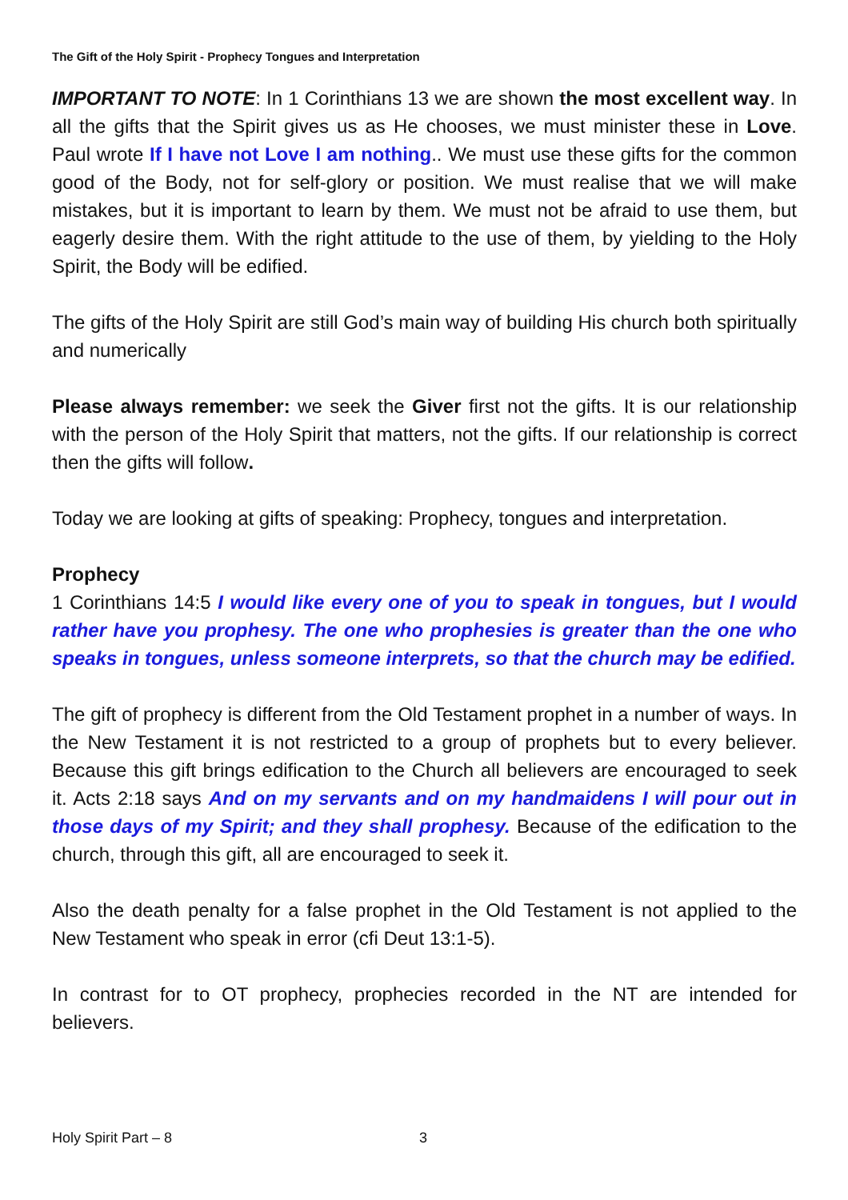The Gift of the Holy Spirit - Prophecy Tongues and Interpretation
IMPORTANT TO NOTE: In 1 Corinthians 13 we are shown the most excellent way. In all the gifts that the Spirit gives us as He chooses, we must minister these in Love. Paul wrote If I have not Love I am nothing.. We must use these gifts for the common good of the Body, not for self-glory or position. We must realise that we will make mistakes, but it is important to learn by them. We must not be afraid to use them, but eagerly desire them. With the right attitude to the use of them, by yielding to the Holy Spirit, the Body will be edified.
The gifts of the Holy Spirit are still God’s main way of building His church both spiritually and numerically
Please always remember: we seek the Giver first not the gifts. It is our relationship with the person of the Holy Spirit that matters, not the gifts. If our relationship is correct then the gifts will follow.
Today we are looking at gifts of speaking: Prophecy, tongues and interpretation.
Prophecy
1 Corinthians 14:5 I would like every one of you to speak in tongues, but I would rather have you prophesy. The one who prophesies is greater than the one who speaks in tongues, unless someone interprets, so that the church may be edified.
The gift of prophecy is different from the Old Testament prophet in a number of ways. In the New Testament it is not restricted to a group of prophets but to every believer. Because this gift brings edification to the Church all believers are encouraged to seek it. Acts 2:18 says And on my servants and on my handmaidens I will pour out in those days of my Spirit; and they shall prophesy. Because of the edification to the church, through this gift, all are encouraged to seek it.
Also the death penalty for a false prophet in the Old Testament is not applied to the New Testament who speak in error (cfi Deut 13:1-5).
In contrast for to OT prophecy, prophecies recorded in the NT are intended for believers.
Holy Spirit Part – 8 3